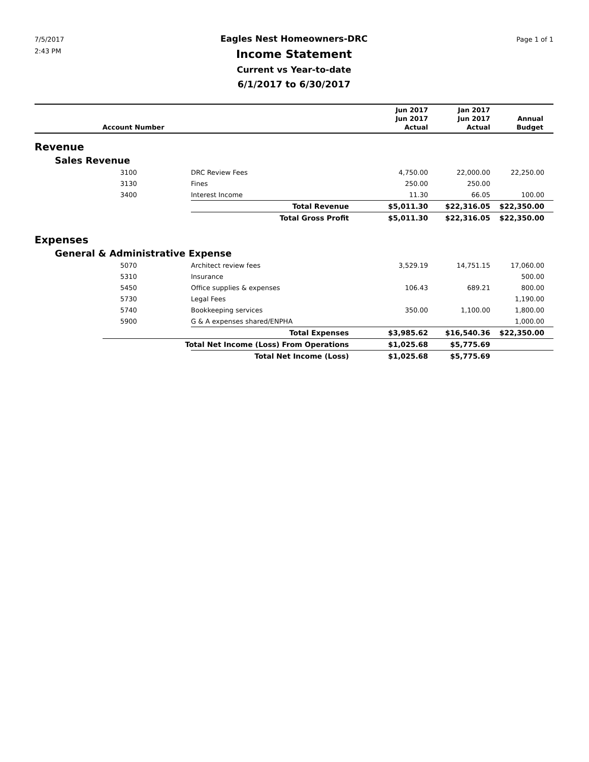7/5/2017
2:43 PM
Eagles Nest Homeowners-DRC
Income Statement
Current vs Year-to-date
6/1/2017 to 6/30/2017
Page 1 of 1
| | Account Number | | Jun 2017 Jun 2017 Actual | Jan 2017 Jun 2017 Actual | Annual Budget |
| --- | --- | --- | --- | --- | --- |
| Revenue | | | | | |
| Sales Revenue | | | | | |
| | 3100 | DRC Review Fees | 4,750.00 | 22,000.00 | 22,250.00 |
| | 3130 | Fines | 250.00 | 250.00 | |
| | 3400 | Interest Income | 11.30 | 66.05 | 100.00 |
| | | Total Revenue | $5,011.30 | $22,316.05 | $22,350.00 |
| | | Total Gross Profit | $5,011.30 | $22,316.05 | $22,350.00 |
| Expenses | | | | | |
| General & Administrative Expense | | | | | |
| | 5070 | Architect review fees | 3,529.19 | 14,751.15 | 17,060.00 |
| | 5310 | Insurance | | | 500.00 |
| | 5450 | Office supplies & expenses | 106.43 | 689.21 | 800.00 |
| | 5730 | Legal Fees | | | 1,190.00 |
| | 5740 | Bookkeeping services | 350.00 | 1,100.00 | 1,800.00 |
| | 5900 | G & A expenses shared/ENPHA | | | 1,000.00 |
| | | Total Expenses | $3,985.62 | $16,540.36 | $22,350.00 |
| | Total Net Income (Loss) From Operations | | $1,025.68 | $5,775.69 | |
| | | Total Net Income (Loss) | $1,025.68 | $5,775.69 | |